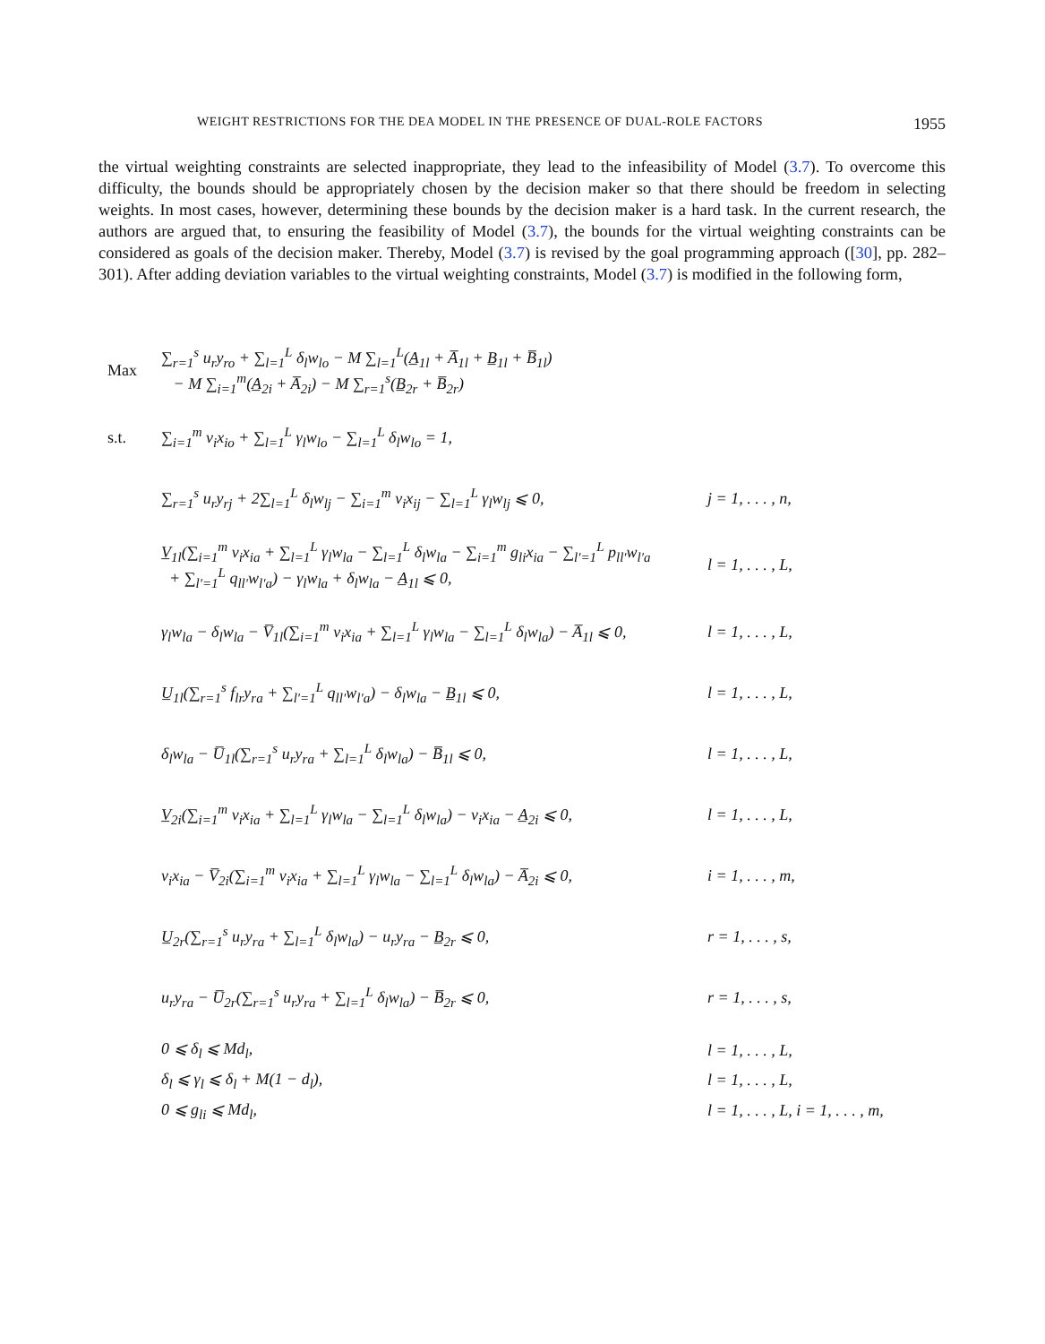WEIGHT RESTRICTIONS FOR THE DEA MODEL IN THE PRESENCE OF DUAL-ROLE FACTORS 1955
the virtual weighting constraints are selected inappropriate, they lead to the infeasibility of Model (3.7). To overcome this difficulty, the bounds should be appropriately chosen by the decision maker so that there should be freedom in selecting weights. In most cases, however, determining these bounds by the decision maker is a hard task. In the current research, the authors are argued that, to ensuring the feasibility of Model (3.7), the bounds for the virtual weighting constraints can be considered as goals of the decision maker. Thereby, Model (3.7) is revised by the goal programming approach ([30], pp. 282–301). After adding deviation variables to the virtual weighting constraints, Model (3.7) is modified in the following form,
Max
∑<sub>r=1</sub><sup>s</sup> u<sub>r</sub>y<sub>ro</sub> + ∑<sub>l=1</sub><sup>L</sup> δ<sub>l</sub>w<sub>lo</sub> − M ∑<sub>l=1</sub><sup>L</sup>(A̲<sub>1l</sub> + A̅<sub>1l</sub> + B̲<sub>1l</sub> + B̅<sub>1l</sub>)
− M ∑<sub>i=1</sub><sup>m</sup>(A̲<sub>2i</sub> + A̅<sub>2i</sub>) − M ∑<sub>r=1</sub><sup>s</sup>(B̲<sub>2r</sub> + B̅<sub>2r</sub>)
s.t.
∑<sub>i=1</sub><sup>m</sup> v<sub>i</sub>x<sub>io</sub> + ∑<sub>l=1</sub><sup>L</sup> γ<sub>l</sub>w<sub>lo</sub> − ∑<sub>l=1</sub><sup>L</sup> δ<sub>l</sub>w<sub>lo</sub> = 1,
∑<sub>r=1</sub><sup>s</sup> u<sub>r</sub>y<sub>rj</sub> + 2∑<sub>l=1</sub><sup>L</sup> δ<sub>l</sub>w<sub>lj</sub> − ∑<sub>i=1</sub><sup>m</sup> v<sub>i</sub>x<sub>ij</sub> − ∑<sub>l=1</sub><sup>L</sup> γ<sub>l</sub>w<sub>lj</sub> ⩽ 0,
j = 1, . . . , n,
V̲<sub>1l</sub>(∑<sub>i=1</sub><sup>m</sup> v<sub>i</sub>x<sub>ia</sub> + ∑<sub>l=1</sub><sup>L</sup> γ<sub>l</sub>w<sub>la</sub> − ∑<sub>l=1</sub><sup>L</sup> δ<sub>l</sub>w<sub>la</sub> − ∑<sub>i=1</sub><sup>m</sup> g<sub>li</sub>x<sub>ia</sub> − ∑<sub>l′=1</sub><sup>L</sup> p<sub>ll′</sub>w<sub>l′a</sub>
+ ∑<sub>l′=1</sub><sup>L</sup> q<sub>ll′</sub>w<sub>l′a</sub>) − γ<sub>l</sub>w<sub>la</sub> + δ<sub>l</sub>w<sub>la</sub> − A̲<sub>1l</sub> ⩽ 0,
l = 1, . . . , L,
γ<sub>l</sub>w<sub>la</sub> − δ<sub>l</sub>w<sub>la</sub> − V̅<sub>1l</sub>(∑<sub>i=1</sub><sup>m</sup> v<sub>i</sub>x<sub>ia</sub> + ∑<sub>l=1</sub><sup>L</sup> γ<sub>l</sub>w<sub>la</sub> − ∑<sub>l=1</sub><sup>L</sup> δ<sub>l</sub>w<sub>la</sub>) − A̅<sub>1l</sub> ⩽ 0,
l = 1, . . . , L,
U̲<sub>1l</sub>(∑<sub>r=1</sub><sup>s</sup> f<sub>lr</sub>y<sub>ra</sub> + ∑<sub>l′=1</sub><sup>L</sup> q<sub>ll′</sub>w<sub>l′a</sub>) − δ<sub>l</sub>w<sub>la</sub> − B̲<sub>1l</sub> ⩽ 0,
l = 1, . . . , L,
δ<sub>l</sub>w<sub>la</sub> − U̅<sub>1l</sub>(∑<sub>r=1</sub><sup>s</sup> u<sub>r</sub>y<sub>ra</sub> + ∑<sub>l=1</sub><sup>L</sup> δ<sub>l</sub>w<sub>la</sub>) − B̅<sub>1l</sub> ⩽ 0,
l = 1, . . . , L,
V̲<sub>2i</sub>(∑<sub>i=1</sub><sup>m</sup> v<sub>i</sub>x<sub>ia</sub> + ∑<sub>l=1</sub><sup>L</sup> γ<sub>l</sub>w<sub>la</sub> − ∑<sub>l=1</sub><sup>L</sup> δ<sub>l</sub>w<sub>la</sub>) − v<sub>i</sub>x<sub>ia</sub> − A̲<sub>2i</sub> ⩽ 0,
l = 1, . . . , L,
v<sub>i</sub>x<sub>ia</sub> − V̅<sub>2i</sub>(∑<sub>i=1</sub><sup>m</sup> v<sub>i</sub>x<sub>ia</sub> + ∑<sub>l=1</sub><sup>L</sup> γ<sub>l</sub>w<sub>la</sub> − ∑<sub>l=1</sub><sup>L</sup> δ<sub>l</sub>w<sub>la</sub>) − A̅<sub>2i</sub> ⩽ 0,
i = 1, . . . , m,
U̲<sub>2r</sub>(∑<sub>r=1</sub><sup>s</sup> u<sub>r</sub>y<sub>ra</sub> + ∑<sub>l=1</sub><sup>L</sup> δ<sub>l</sub>w<sub>la</sub>) − u<sub>r</sub>y<sub>ra</sub> − B̲<sub>2r</sub> ⩽ 0,
r = 1, . . . , s,
u<sub>r</sub>y<sub>ra</sub> − U̅<sub>2r</sub>(∑<sub>r=1</sub><sup>s</sup> u<sub>r</sub>y<sub>ra</sub> + ∑<sub>l=1</sub><sup>L</sup> δ<sub>l</sub>w<sub>la</sub>) − B̅<sub>2r</sub> ⩽ 0,
r = 1, . . . , s,
0 ⩽ δ<sub>l</sub> ⩽ Md<sub>l</sub>, l = 1, . . . , L,
δ<sub>l</sub> ⩽ γ<sub>l</sub> ⩽ δ<sub>l</sub> + M(1 − d<sub>l</sub>), l = 1, . . . , L,
0 ⩽ g<sub>li</sub> ⩽ Md<sub>l</sub>,
l = 1, . . . , L, i = 1, . . . , m,